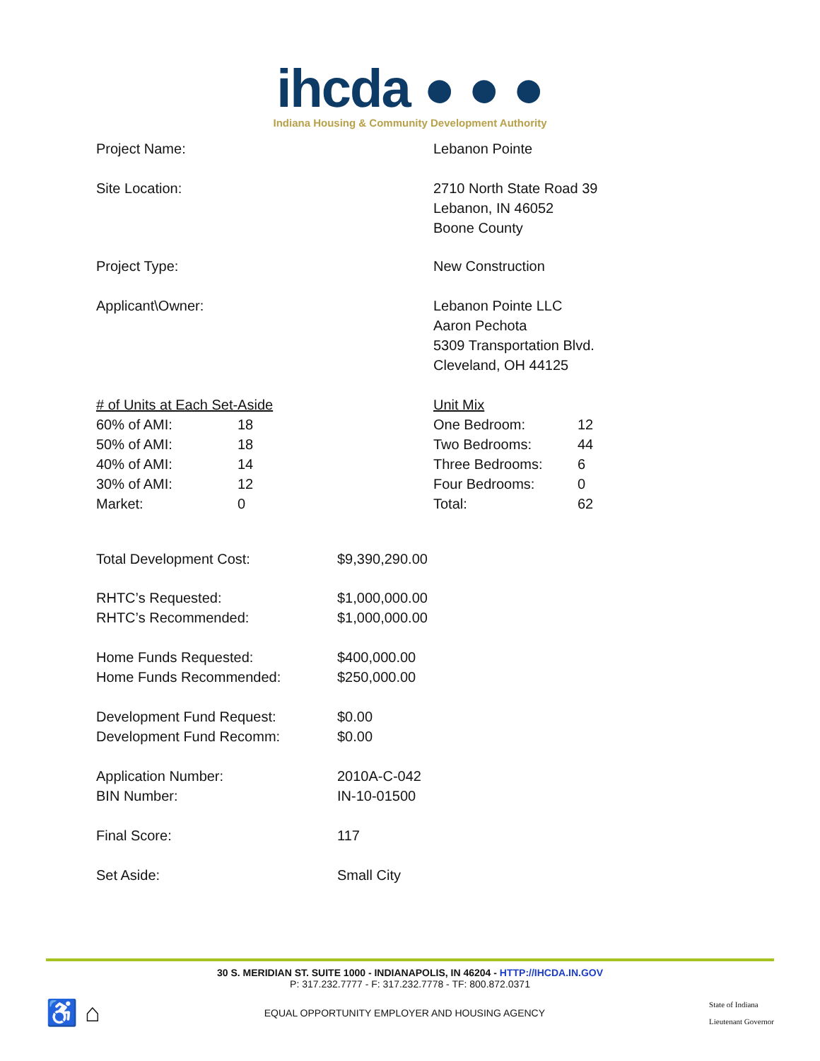ihcda ● ● ●
Indiana Housing & Community Development Authority
| Project Name: | Lebanon Pointe |
| Site Location: | 2710 North State Road 39 Lebanon, IN 46052 Boone County |
| Project Type: | New Construction |
| Applicant\Owner: | Lebanon Pointe LLC Aaron Pechota 5309 Transportation Blvd. Cleveland, OH 44125 |
| / # of Units at Each Set-Aside / / / 60% of AMI: / 18 / / 50% of AMI: / 18 / / 40% of AMI: / 14 / / 30% of AMI: / 12 / / Market: / 0 / | / Unit Mix / / / One Bedroom: / 12 / / Two Bedrooms: / 44 / / Three Bedrooms: / 6 / / Four Bedrooms: / 0 / / Total: / 62 / |
| Total Development Cost: | $9,390,290.00 |
| RHTC’s Requested: RHTC’s Recommended: | $1,000,000.00 $1,000,000.00 |
| Home Funds Requested: Home Funds Recommended: | $400,000.00 $250,000.00 |
| Development Fund Request: Development Fund Recomm: | $0.00 $0.00 |
| Application Number: BIN Number: | 2010A-C-042 IN-10-01500 |
| Final Score: | 117 |
| Set Aside: | Small City |
30 S. MERIDIAN ST. SUITE 1000 - INDIANAPOLIS, IN 46204 - HTTP://IHCDA.IN.GOV
P: 317.232.7777 - F: 317.232.7778 - TF: 800.872.0371
♿ ⌂ EQUAL OPPORTUNITY EMPLOYER AND HOUSING AGENCY State of Indiana
Lieutenant Governor